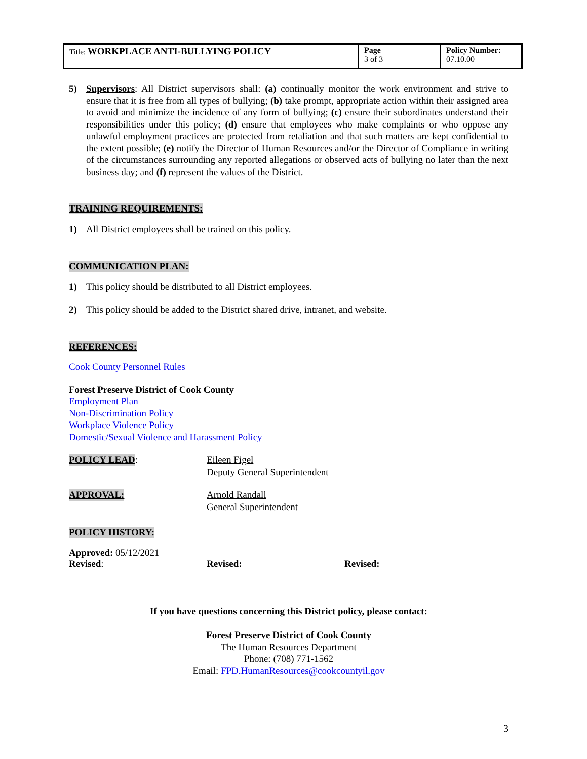| Title: WORKPLACE ANTI-BULLYING POLICY | Page 3 of 3 | Policy Number: 07.10.00 |
5) Supervisors: All District supervisors shall: (a) continually monitor the work environment and strive to ensure that it is free from all types of bullying; (b) take prompt, appropriate action within their assigned area to avoid and minimize the incidence of any form of bullying; (c) ensure their subordinates understand their responsibilities under this policy; (d) ensure that employees who make complaints or who oppose any unlawful employment practices are protected from retaliation and that such matters are kept confidential to the extent possible; (e) notify the Director of Human Resources and/or the Director of Compliance in writing of the circumstances surrounding any reported allegations or observed acts of bullying no later than the next business day; and (f) represent the values of the District.
TRAINING REQUIREMENTS:
1) All District employees shall be trained on this policy.
COMMUNICATION PLAN:
1) This policy should be distributed to all District employees.
2) This policy should be added to the District shared drive, intranet, and website.
REFERENCES:
Cook County Personnel Rules
Forest Preserve District of Cook County
Employment Plan
Non-Discrimination Policy
Workplace Violence Policy
Domestic/Sexual Violence and Harassment Policy
POLICY LEAD: Eileen Figel
Deputy General Superintendent
APPROVAL: Arnold Randall
General Superintendent
POLICY HISTORY:
Approved: 05/12/2021
Revised: Revised: Revised:
If you have questions concerning this District policy, please contact:
Forest Preserve District of Cook County
The Human Resources Department
Phone: (708) 771-1562
Email: FPD.HumanResources@cookcountyil.gov
3